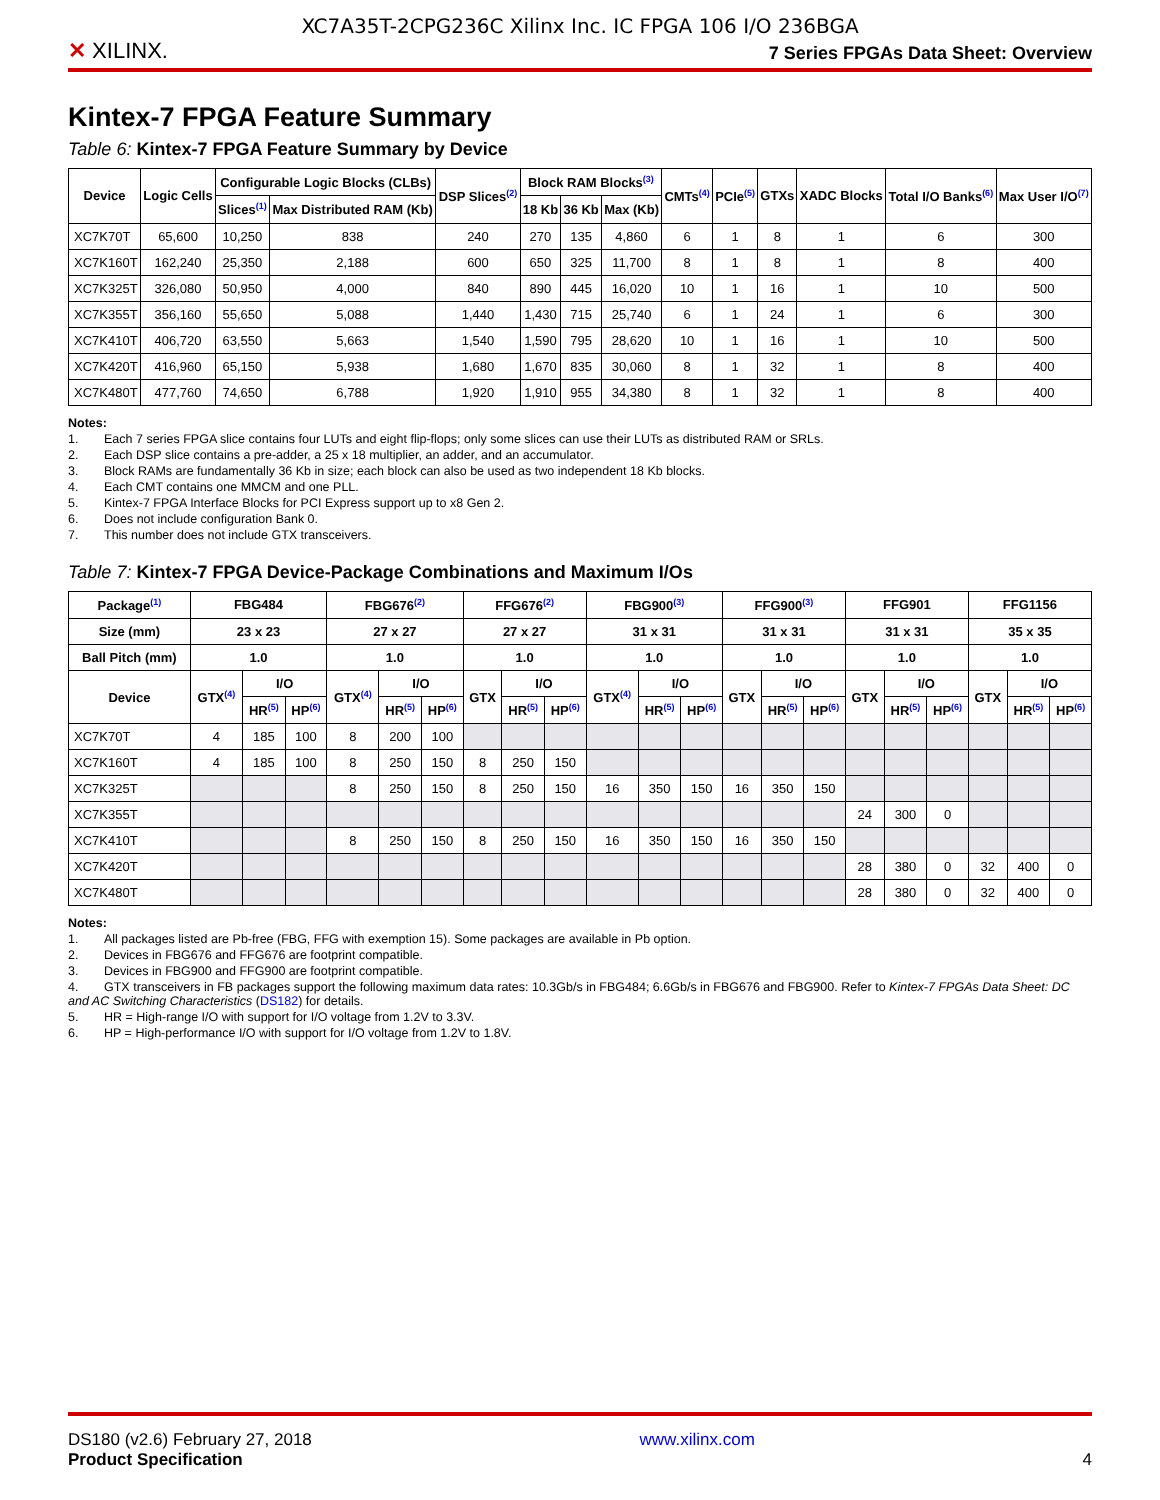XC7A35T-2CPG236C Xilinx Inc. IC FPGA 106 I/O 236BGA
✕ XILINX.
7 Series FPGAs Data Sheet: Overview
Kintex-7 FPGA Feature Summary
Table 6: Kintex-7 FPGA Feature Summary by Device
| Device | Logic Cells | Configurable Logic Blocks (CLBs) | | DSP Slices<sup>(2)</sup> | Block RAM Blocks<sup>(3)</sup> | | | CMTs<sup>(4)</sup> | PCIe<sup>(5)</sup> | GTXs | XADC Blocks | Total I/O Banks<sup>(6)</sup> | Max User I/O<sup>(7)</sup> |
| --- | --- | --- | --- | --- | --- | --- | --- | --- | --- | --- | --- | --- | --- |
| | | Slices<sup>(1)</sup> | Max Distributed RAM (Kb) | | 18 Kb | 36 Kb | Max (Kb) | | | | | | |
| XC7K70T | 65,600 | 10,250 | 838 | 240 | 270 | 135 | 4,860 | 6 | 1 | 8 | 1 | 6 | 300 |
| XC7K160T | 162,240 | 25,350 | 2,188 | 600 | 650 | 325 | 11,700 | 8 | 1 | 8 | 1 | 8 | 400 |
| XC7K325T | 326,080 | 50,950 | 4,000 | 840 | 890 | 445 | 16,020 | 10 | 1 | 16 | 1 | 10 | 500 |
| XC7K355T | 356,160 | 55,650 | 5,088 | 1,440 | 1,430 | 715 | 25,740 | 6 | 1 | 24 | 1 | 6 | 300 |
| XC7K410T | 406,720 | 63,550 | 5,663 | 1,540 | 1,590 | 795 | 28,620 | 10 | 1 | 16 | 1 | 10 | 500 |
| XC7K420T | 416,960 | 65,150 | 5,938 | 1,680 | 1,670 | 835 | 30,060 | 8 | 1 | 32 | 1 | 8 | 400 |
| XC7K480T | 477,760 | 74,650 | 6,788 | 1,920 | 1,910 | 955 | 34,380 | 8 | 1 | 32 | 1 | 8 | 400 |
Notes:
1. Each 7 series FPGA slice contains four LUTs and eight flip-flops; only some slices can use their LUTs as distributed RAM or SRLs.
2. Each DSP slice contains a pre-adder, a 25 x 18 multiplier, an adder, and an accumulator.
3. Block RAMs are fundamentally 36 Kb in size; each block can also be used as two independent 18 Kb blocks.
4. Each CMT contains one MMCM and one PLL.
5. Kintex-7 FPGA Interface Blocks for PCI Express support up to x8 Gen 2.
6. Does not include configuration Bank 0.
7. This number does not include GTX transceivers.
Table 7: Kintex-7 FPGA Device-Package Combinations and Maximum I/Os
| Package<sup>(1)</sup> | FBG484 | | | FBG676<sup>(2)</sup> | | | FFG676<sup>(2)</sup> | | | FBG900<sup>(3)</sup> | | | FFG900<sup>(3)</sup> | | | FFG901 | | | FFG1156 | | |
| --- | --- | --- | --- | --- | --- | --- | --- | --- | --- | --- | --- | --- | --- | --- | --- | --- | --- | --- | --- | --- | --- |
| Size (mm) | 23 x 23 | | | 27 x 27 | | | 27 x 27 | | | 31 x 31 | | | 31 x 31 | | | 31 x 31 | | | 35 x 35 | | |
| Ball Pitch (mm) | 1.0 | | | 1.0 | | | 1.0 | | | 1.0 | | | 1.0 | | | 1.0 | | | 1.0 | | |
| Device | GTX<sup>(4)</sup> | I/O | | GTX<sup>(4)</sup> | I/O | | GTX | I/O | | GTX<sup>(4)</sup> | I/O | | GTX | I/O | | GTX | I/O | | GTX | I/O | |
| | | HR<sup>(5)</sup> | HP<sup>(6)</sup> | | HR<sup>(5)</sup> | HP<sup>(6)</sup> | | HR<sup>(5)</sup> | HP<sup>(6)</sup> | | HR<sup>(5)</sup> | HP<sup>(6)</sup> | | HR<sup>(5)</sup> | HP<sup>(6)</sup> | | HR<sup>(5)</sup> | HP<sup>(6)</sup> | | HR<sup>(5)</sup> | HP<sup>(6)</sup> |
| XC7K70T | 4 | 185 | 100 | 8 | 200 | 100 | | | | | | | | | | | | | | | |
| XC7K160T | 4 | 185 | 100 | 8 | 250 | 150 | 8 | 250 | 150 | | | | | | | | | | | | |
| XC7K325T | | | | 8 | 250 | 150 | 8 | 250 | 150 | 16 | 350 | 150 | 16 | 350 | 150 | | | | | | |
| XC7K355T | | | | | | | | | | | | | | | | 24 | 300 | 0 | | | |
| XC7K410T | | | | 8 | 250 | 150 | 8 | 250 | 150 | 16 | 350 | 150 | 16 | 350 | 150 | | | | | | |
| XC7K420T | | | | | | | | | | | | | | | | 28 | 380 | 0 | 32 | 400 | 0 |
| XC7K480T | | | | | | | | | | | | | | | | 28 | 380 | 0 | 32 | 400 | 0 |
Notes:
1. All packages listed are Pb-free (FBG, FFG with exemption 15). Some packages are available in Pb option.
2. Devices in FBG676 and FFG676 are footprint compatible.
3. Devices in FBG900 and FFG900 are footprint compatible.
4. GTX transceivers in FB packages support the following maximum data rates: 10.3Gb/s in FBG484; 6.6Gb/s in FBG676 and FBG900. Refer to Kintex-7 FPGAs Data Sheet: DC and AC Switching Characteristics (DS182) for details.
5. HR = High-range I/O with support for I/O voltage from 1.2V to 3.3V.
6. HP = High-performance I/O with support for I/O voltage from 1.2V to 1.8V.
DS180 (v2.6) February 27, 2018
Product Specification
www.xilinx.com
4